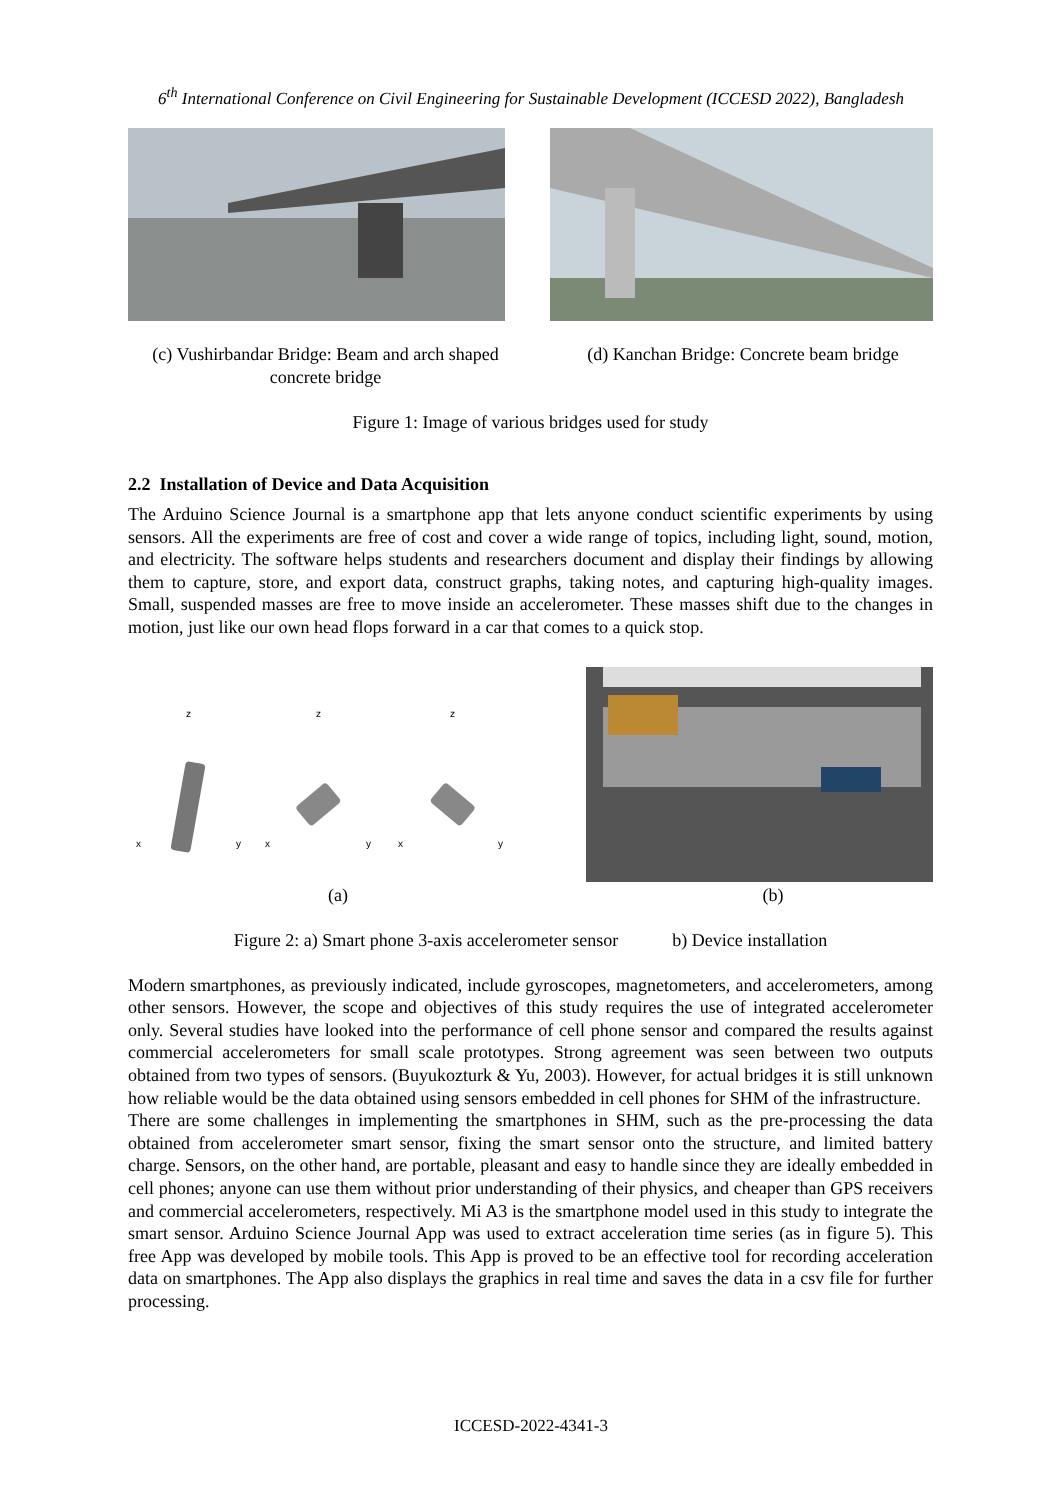6<sup>th</sup> International Conference on Civil Engineering for Sustainable Development (ICCESD 2022), Bangladesh
(c) Vushirbandar Bridge: Beam and arch shaped concrete bridge
(d) Kanchan Bridge: Concrete beam bridge
Figure 1: Image of various bridges used for study
2.2 Installation of Device and Data Acquisition
The Arduino Science Journal is a smartphone app that lets anyone conduct scientific experiments by using sensors. All the experiments are free of cost and cover a wide range of topics, including light, sound, motion, and electricity. The software helps students and researchers document and display their findings by allowing them to capture, store, and export data, construct graphs, taking notes, and capturing high-quality images. Small, suspended masses are free to move inside an accelerometer. These masses shift due to the changes in motion, just like our own head flops forward in a car that comes to a quick stop.
z
z
z
x
y
x
y
x
y
(a) (b)
Figure 2: a) Smart phone 3-axis accelerometer sensor b) Device installation
Modern smartphones, as previously indicated, include gyroscopes, magnetometers, and accelerometers, among other sensors. However, the scope and objectives of this study requires the use of integrated accelerometer only. Several studies have looked into the performance of cell phone sensor and compared the results against commercial accelerometers for small scale prototypes. Strong agreement was seen between two outputs obtained from two types of sensors. (Buyukozturk & Yu, 2003). However, for actual bridges it is still unknown how reliable would be the data obtained using sensors embedded in cell phones for SHM of the infrastructure.
There are some challenges in implementing the smartphones in SHM, such as the pre-processing the data obtained from accelerometer smart sensor, fixing the smart sensor onto the structure, and limited battery charge. Sensors, on the other hand, are portable, pleasant and easy to handle since they are ideally embedded in cell phones; anyone can use them without prior understanding of their physics, and cheaper than GPS receivers and commercial accelerometers, respectively. Mi A3 is the smartphone model used in this study to integrate the smart sensor. Arduino Science Journal App was used to extract acceleration time series (as in figure 5). This free App was developed by mobile tools. This App is proved to be an effective tool for recording acceleration data on smartphones. The App also displays the graphics in real time and saves the data in a csv file for further processing.
ICCESD-2022-4341-3